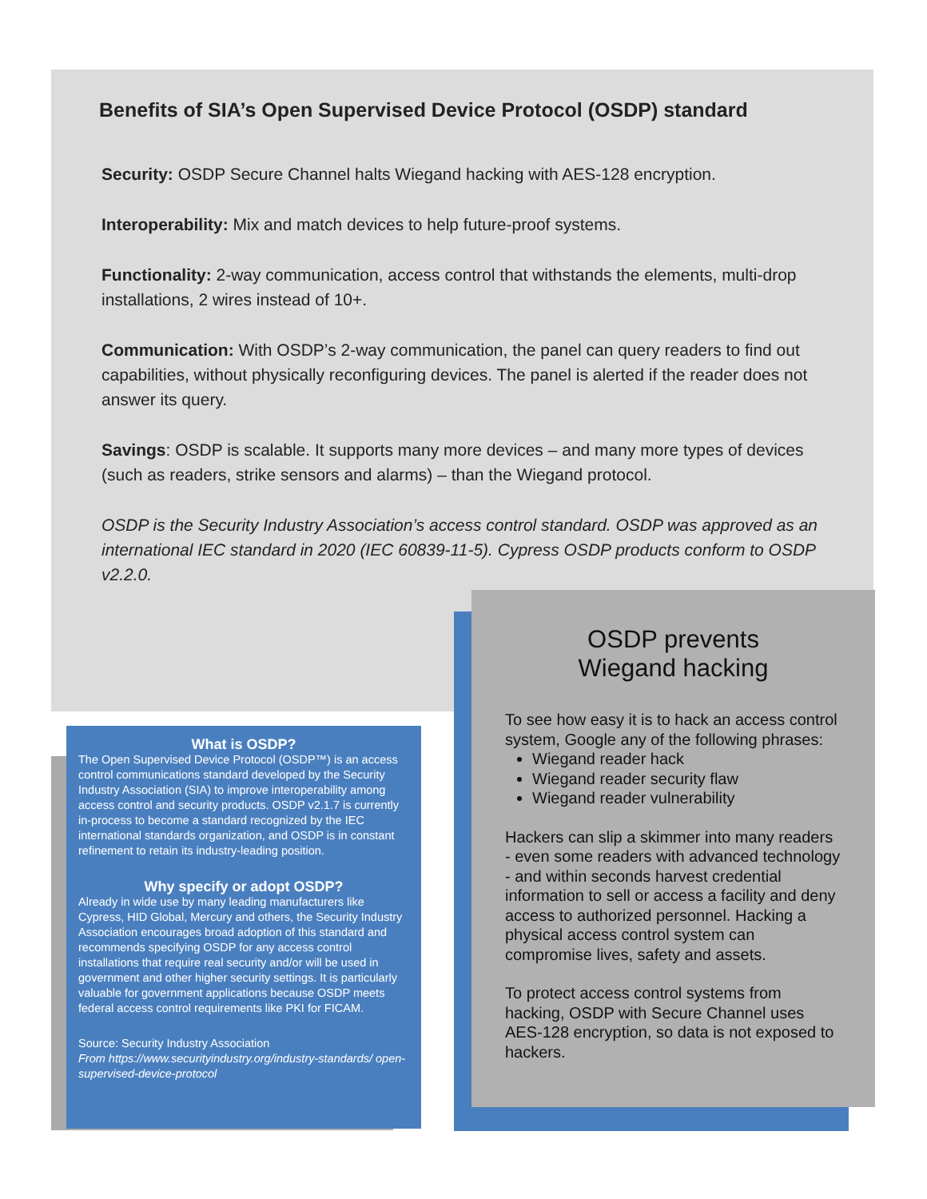Benefits of SIA’s Open Supervised Device Protocol (OSDP) standard
Security: OSDP Secure Channel halts Wiegand hacking with AES-128 encryption.
Interoperability: Mix and match devices to help future-proof systems.
Functionality: 2-way communication, access control that withstands the elements, multi-drop installations, 2 wires instead of 10+.
Communication: With OSDP’s 2-way communication, the panel can query readers to find out capabilities, without physically reconfiguring devices. The panel is alerted if the reader does not answer its query.
Savings: OSDP is scalable. It supports many more devices – and many more types of devices (such as readers, strike sensors and alarms) – than the Wiegand protocol.
OSDP is the Security Industry Association’s access control standard. OSDP was approved as an international IEC standard in 2020 (IEC 60839-11-5). Cypress OSDP products conform to OSDP v2.2.0.
What is OSDP?
The Open Supervised Device Protocol (OSDP™) is an access control communications standard developed by the Security Industry Association (SIA) to improve interoperability among access control and security products. OSDP v2.1.7 is currently in-process to become a standard recognized by the IEC international standards organization, and OSDP is in constant refinement to retain its industry-leading position.
Why specify or adopt OSDP?
Already in wide use by many leading manufacturers like Cypress, HID Global, Mercury and others, the Security Industry Association encourages broad adoption of this standard and recommends specifying OSDP for any access control installations that require real security and/or will be used in government and other higher security settings. It is particularly valuable for government applications because OSDP meets federal access control requirements like PKI for FICAM.
Source: Security Industry Association
From https://www.securityindustry.org/industry-standards/ open-supervised-device-protocol
OSDP prevents
Wiegand hacking
To see how easy it is to hack an access control system, Google any of the following phrases:
Wiegand reader hack
Wiegand reader security flaw
Wiegand reader vulnerability
Hackers can slip a skimmer into many readers - even some readers with advanced technology - and within seconds harvest credential information to sell or access a facility and deny access to authorized personnel. Hacking a physical access control system can compromise lives, safety and assets.
To protect access control systems from hacking, OSDP with Secure Channel uses AES-128 encryption, so data is not exposed to hackers.